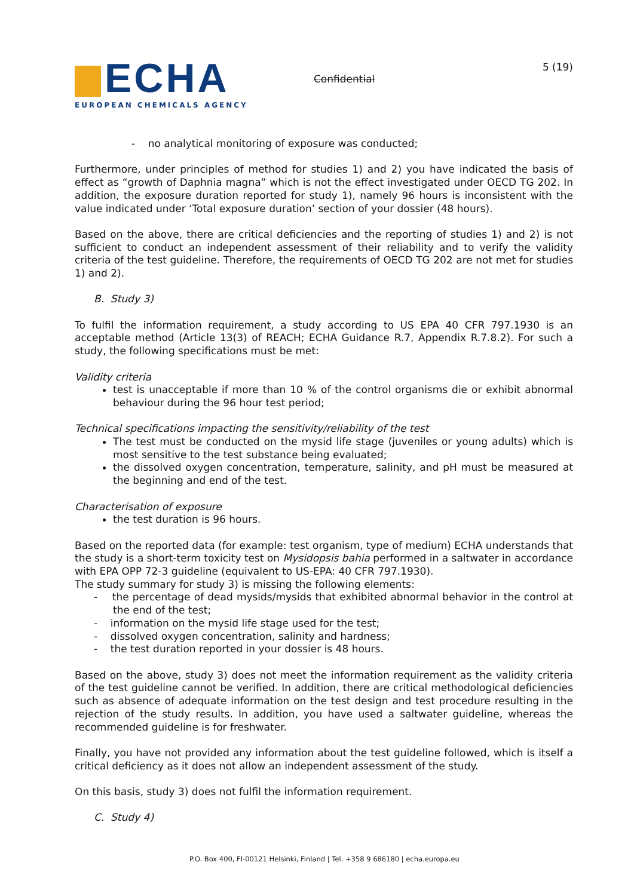ECHA
EUROPEAN CHEMICALS AGENCY
Confidential
5 (19)
- no analytical monitoring of exposure was conducted;
Furthermore, under principles of method for studies 1) and 2) you have indicated the basis of effect as “growth of Daphnia magna” which is not the effect investigated under OECD TG 202. In addition, the exposure duration reported for study 1), namely 96 hours is inconsistent with the value indicated under ‘Total exposure duration’ section of your dossier (48 hours).
Based on the above, there are critical deficiencies and the reporting of studies 1) and 2) is not sufficient to conduct an independent assessment of their reliability and to verify the validity criteria of the test guideline. Therefore, the requirements of OECD TG 202 are not met for studies 1) and 2).
B. Study 3)
To fulfil the information requirement, a study according to US EPA 40 CFR 797.1930 is an acceptable method (Article 13(3) of REACH; ECHA Guidance R.7, Appendix R.7.8.2). For such a study, the following specifications must be met:
Validity criteria
test is unacceptable if more than 10 % of the control organisms die or exhibit abnormal behaviour during the 96 hour test period;
Technical specifications impacting the sensitivity/reliability of the test
The test must be conducted on the mysid life stage (juveniles or young adults) which is most sensitive to the test substance being evaluated;
the dissolved oxygen concentration, temperature, salinity, and pH must be measured at the beginning and end of the test.
Characterisation of exposure
the test duration is 96 hours.
Based on the reported data (for example: test organism, type of medium) ECHA understands that the study is a short-term toxicity test on Mysidopsis bahia performed in a saltwater in accordance with EPA OPP 72-3 guideline (equivalent to US-EPA: 40 CFR 797.1930).
The study summary for study 3) is missing the following elements:
- the percentage of dead mysids/mysids that exhibited abnormal behavior in the control at the end of the test;
- information on the mysid life stage used for the test;
- dissolved oxygen concentration, salinity and hardness;
- the test duration reported in your dossier is 48 hours.
Based on the above, study 3) does not meet the information requirement as the validity criteria of the test guideline cannot be verified. In addition, there are critical methodological deficiencies such as absence of adequate information on the test design and test procedure resulting in the rejection of the study results. In addition, you have used a saltwater guideline, whereas the recommended guideline is for freshwater.
Finally, you have not provided any information about the test guideline followed, which is itself a critical deficiency as it does not allow an independent assessment of the study.
On this basis, study 3) does not fulfil the information requirement.
C. Study 4)
P.O. Box 400, FI-00121 Helsinki, Finland | Tel. +358 9 686180 | echa.europa.eu